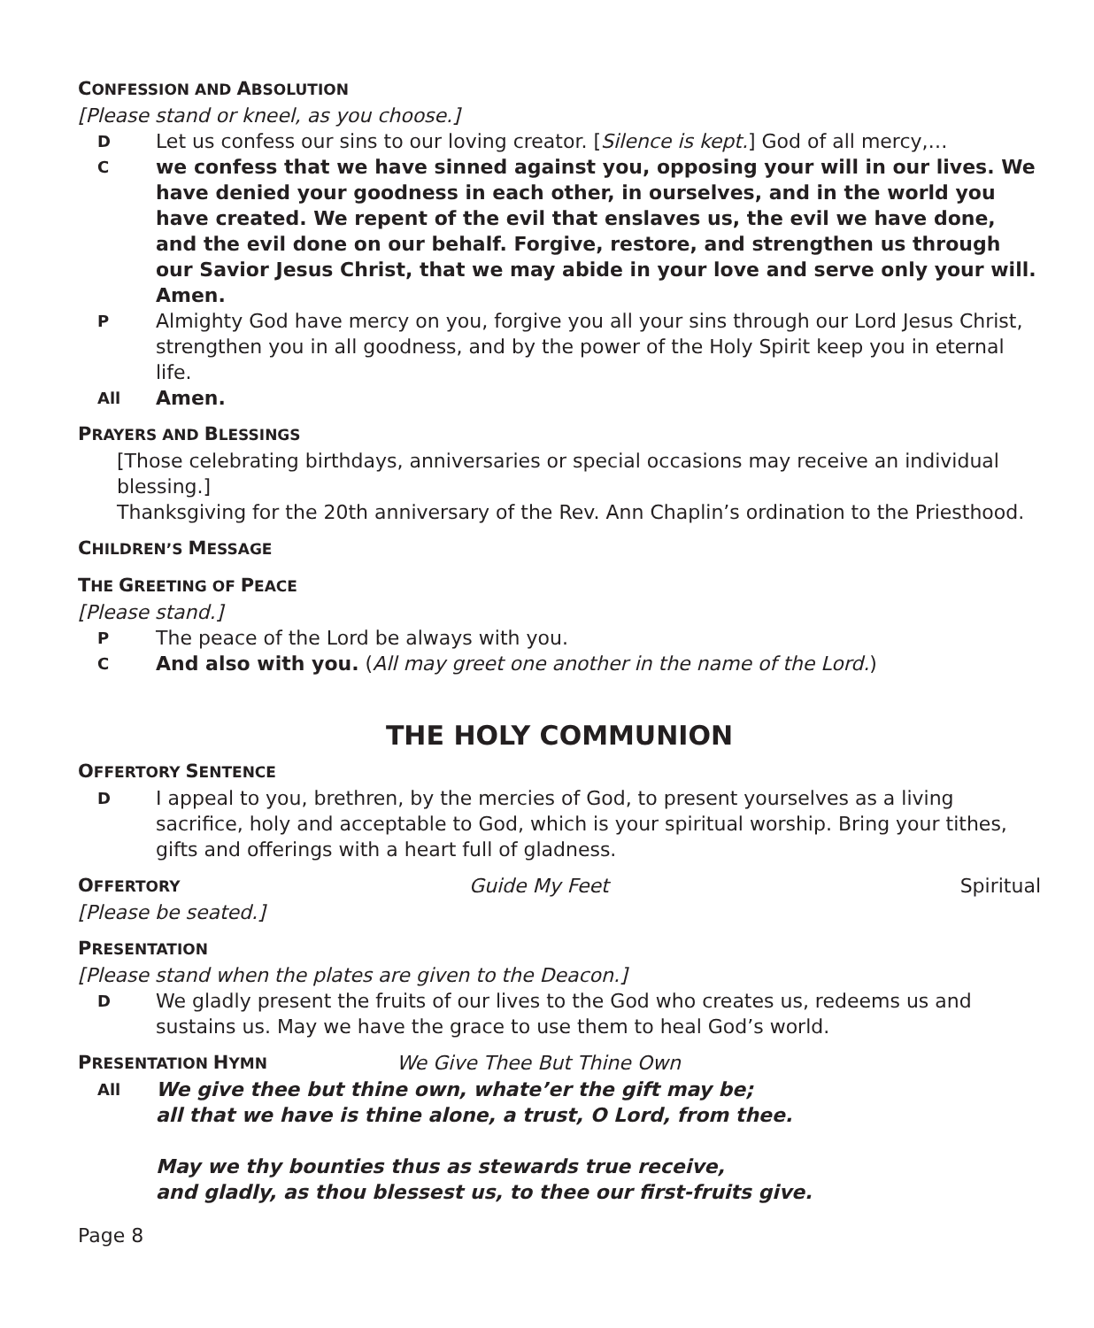CONFESSION AND ABSOLUTION
[Please stand or kneel, as you choose.]
D Let us confess our sins to our loving creator. [Silence is kept.] God of all mercy,…
Cwe confess that we have sinned against you, opposing your will in our lives. We have denied your goodness in each other, in ourselves, and in the world you have created. We repent of the evil that enslaves us, the evil we have done, and the evil done on our behalf. Forgive, restore, and strengthen us through our Savior Jesus Christ, that we may abide in your love and serve only your will. Amen.
P Almighty God have mercy on you, forgive you all your sins through our Lord Jesus Christ, strengthen you in all goodness, and by the power of the Holy Spirit keep you in eternal life.
All Amen.
PRAYERS AND BLESSINGS
[Those celebrating birthdays, anniversaries or special occasions may receive an individual blessing.]
Thanksgiving for the 20th anniversary of the Rev. Ann Chaplin’s ordination to the Priesthood.
CHILDREN’S MESSAGE
THE GREETING OF PEACE
[Please stand.]
P The peace of the Lord be always with you.
C And also with you. (All may greet one another in the name of the Lord.)
THE HOLY COMMUNION
OFFERTORY SENTENCE
D I appeal to you, brethren, by the mercies of God, to present yourselves as a living sacrifice, holy and acceptable to God, which is your spiritual worship. Bring your tithes, gifts and offerings with a heart full of gladness.
OFFERTORY Guide My Feet Spiritual
[Please be seated.]
PRESENTATION
[Please stand when the plates are given to the Deacon.]
D We gladly present the fruits of our lives to the God who creates us, redeems us and sustains us. May we have the grace to use them to heal God’s world.
PRESENTATION HYMN We Give Thee But Thine Own
All We give thee but thine own, whate’er the gift may be;
all that we have is thine alone, a trust, O Lord, from thee.
May we thy bounties thus as stewards true receive,
and gladly, as thou blessest us, to thee our first-fruits give.
Page 8